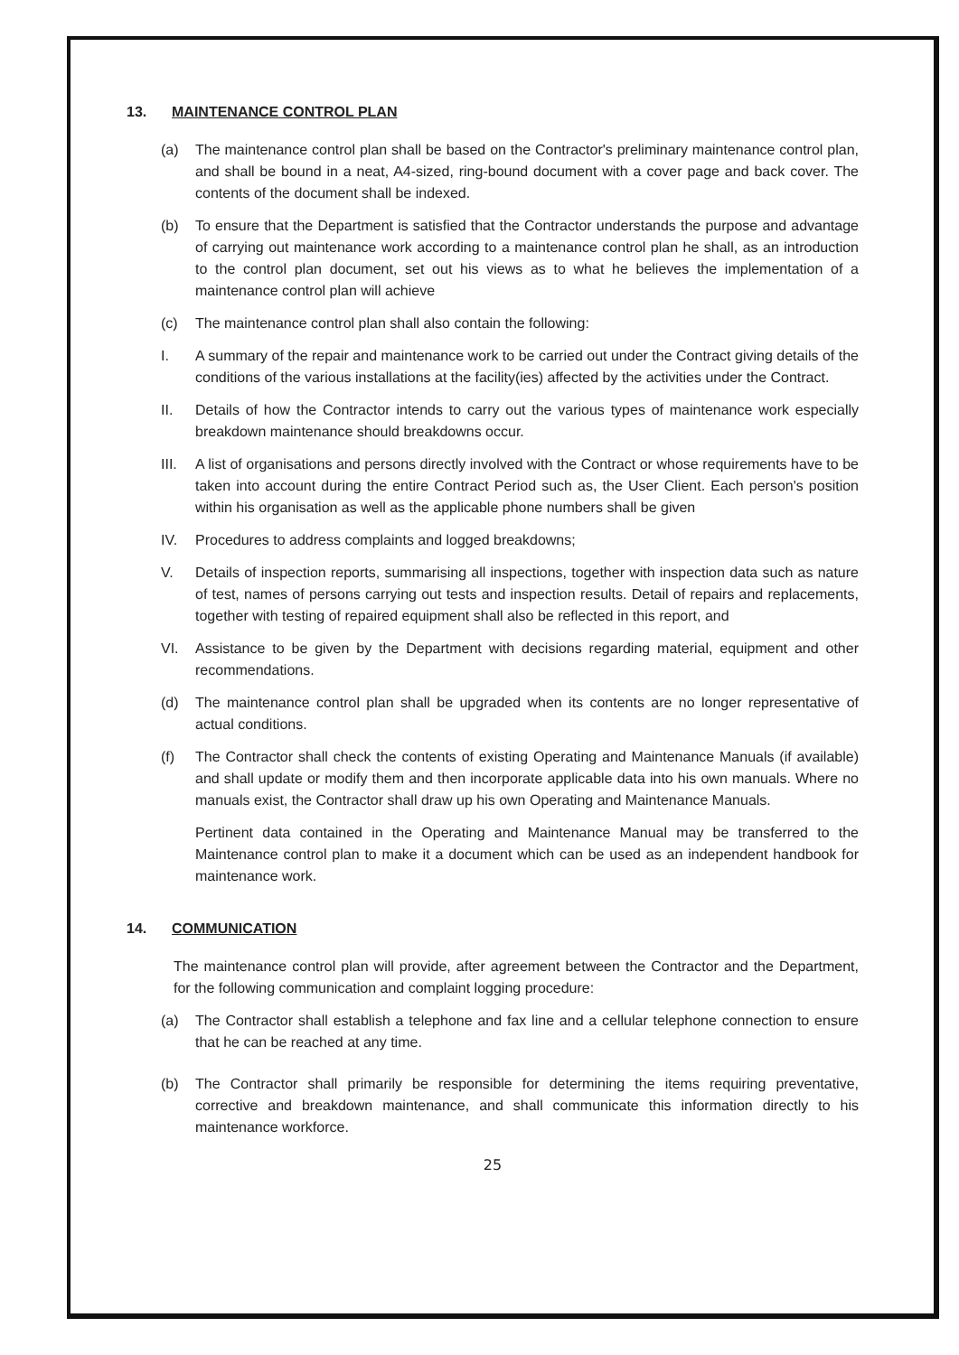13. MAINTENANCE CONTROL PLAN
(a) The maintenance control plan shall be based on the Contractor's preliminary maintenance control plan, and shall be bound in a neat, A4-sized, ring-bound document with a cover page and back cover. The contents of the document shall be indexed.
(b) To ensure that the Department is satisfied that the Contractor understands the purpose and advantage of carrying out maintenance work according to a maintenance control plan he shall, as an introduction to the control plan document, set out his views as to what he believes the implementation of a maintenance control plan will achieve
(c) The maintenance control plan shall also contain the following:
I. A summary of the repair and maintenance work to be carried out under the Contract giving details of the conditions of the various installations at the facility(ies) affected by the activities under the Contract.
II. Details of how the Contractor intends to carry out the various types of maintenance work especially breakdown maintenance should breakdowns occur.
III. A list of organisations and persons directly involved with the Contract or whose requirements have to be taken into account during the entire Contract Period such as, the User Client. Each person's position within his organisation as well as the applicable phone numbers shall be given
IV. Procedures to address complaints and logged breakdowns;
V. Details of inspection reports, summarising all inspections, together with inspection data such as nature of test, names of persons carrying out tests and inspection results. Detail of repairs and replacements, together with testing of repaired equipment shall also be reflected in this report, and
VI. Assistance to be given by the Department with decisions regarding material, equipment and other recommendations.
(d) The maintenance control plan shall be upgraded when its contents are no longer representative of actual conditions.
(f) The Contractor shall check the contents of existing Operating and Maintenance Manuals (if available) and shall update or modify them and then incorporate applicable data into his own manuals. Where no manuals exist, the Contractor shall draw up his own Operating and Maintenance Manuals.
Pertinent data contained in the Operating and Maintenance Manual may be transferred to the Maintenance control plan to make it a document which can be used as an independent handbook for maintenance work.
14. COMMUNICATION
The maintenance control plan will provide, after agreement between the Contractor and the Department, for the following communication and complaint logging procedure:
(a) The Contractor shall establish a telephone and fax line and a cellular telephone connection to ensure that he can be reached at any time.
(b) The Contractor shall primarily be responsible for determining the items requiring preventative, corrective and breakdown maintenance, and shall communicate this information directly to his maintenance workforce.
25